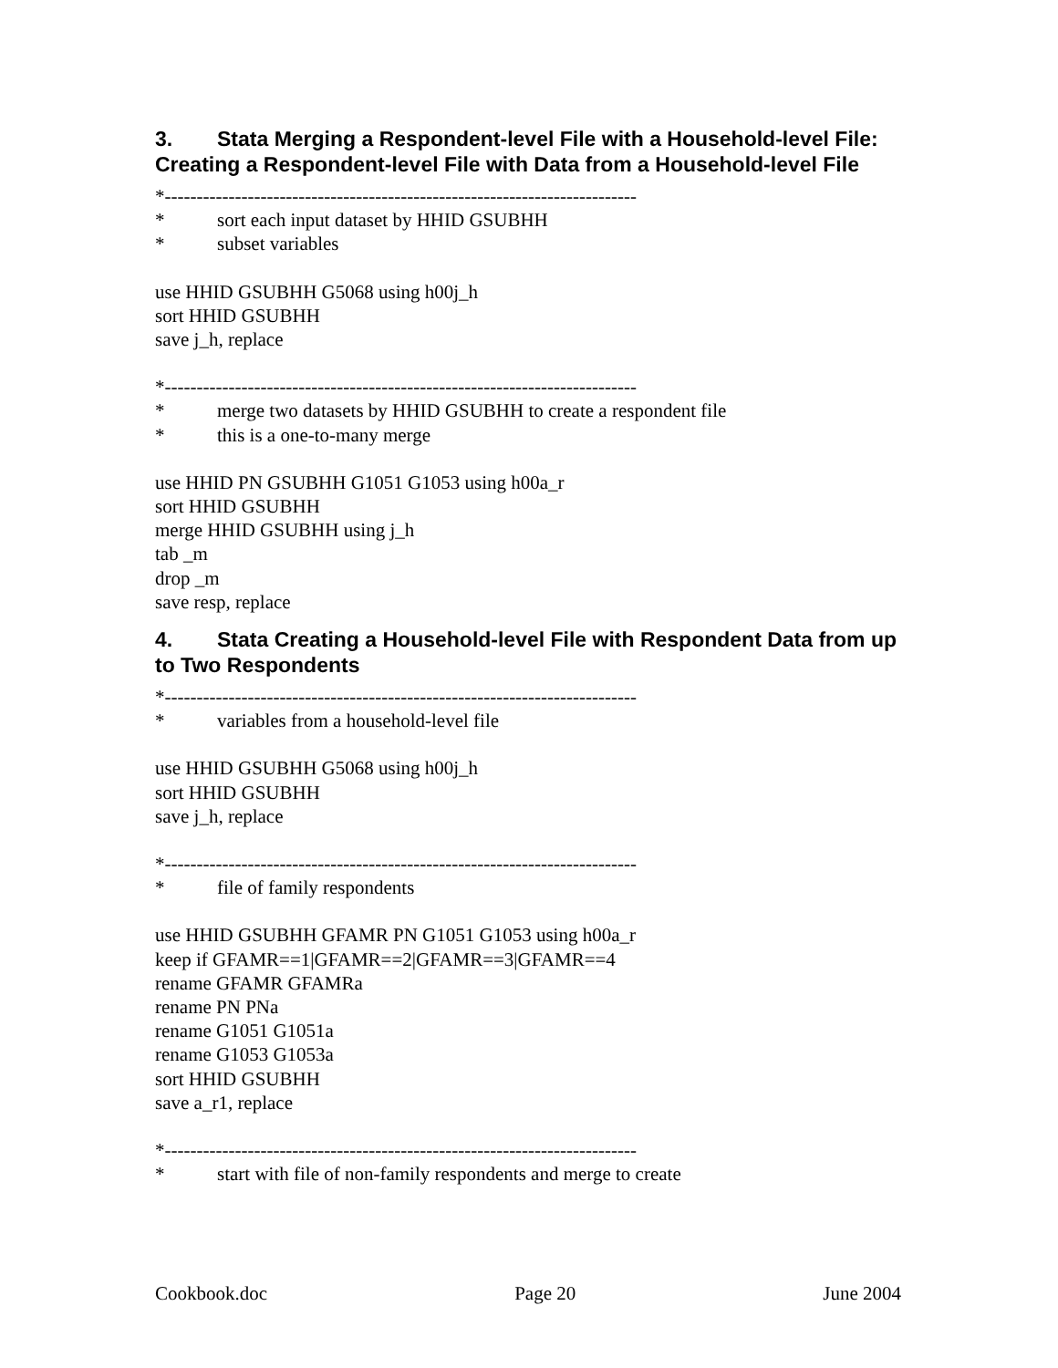3. Stata Merging a Respondent-level File with a Household-level File: Creating a Respondent-level File with Data from a Household-level File
*--------------------------------------------------------------------------
* sort each input dataset by HHID GSUBHH
* subset variables
use HHID GSUBHH G5068 using h00j_h
sort HHID GSUBHH
save j_h, replace
*--------------------------------------------------------------------------
* merge two datasets by HHID GSUBHH to create a respondent file
* this is a one-to-many merge
use HHID PN GSUBHH G1051 G1053 using h00a_r
sort HHID GSUBHH
merge HHID GSUBHH using j_h
tab _m
drop _m
save resp, replace
4. Stata Creating a Household-level File with Respondent Data from up to Two Respondents
*--------------------------------------------------------------------------
* variables from a household-level file
use HHID GSUBHH G5068 using h00j_h
sort HHID GSUBHH
save j_h, replace
*--------------------------------------------------------------------------
* file of family respondents
use HHID GSUBHH GFAMR PN G1051 G1053 using h00a_r
keep if GFAMR==1|GFAMR==2|GFAMR==3|GFAMR==4
rename GFAMR GFAMRa
rename PN PNa
rename G1051 G1051a
rename G1053 G1053a
sort HHID GSUBHH
save a_r1, replace
*--------------------------------------------------------------------------
* start with file of non-family respondents and merge to create
Cookbook.doc Page 20 June 2004